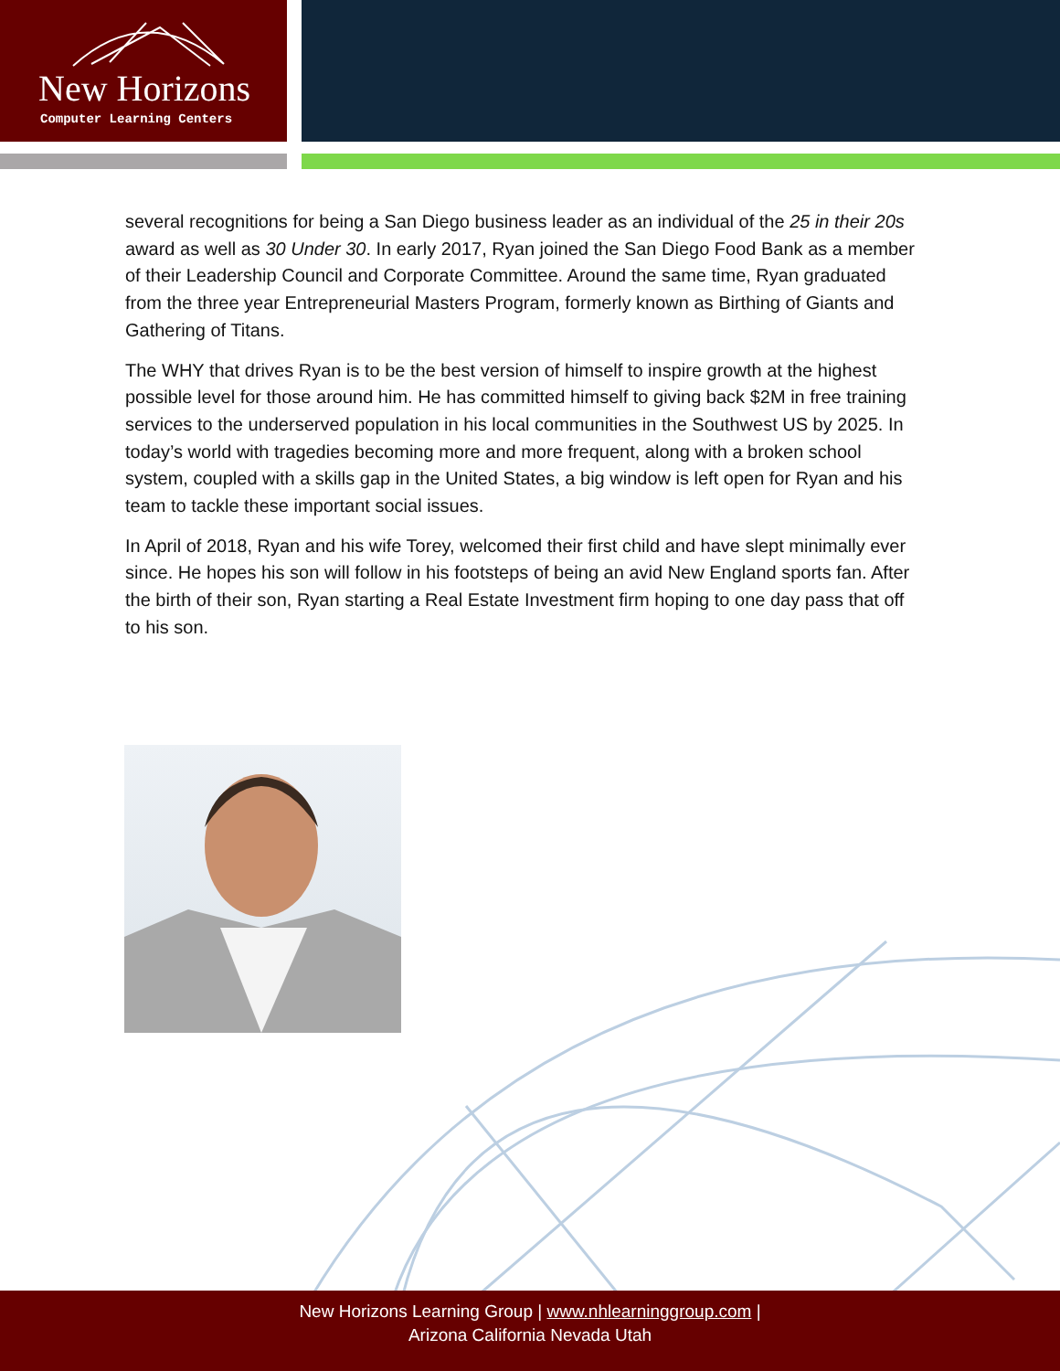New Horizons
Computer Learning Centers
several recognitions for being a San Diego business leader as an individual of the 25 in their 20s award as well as 30 Under 30. In early 2017, Ryan joined the San Diego Food Bank as a member of their Leadership Council and Corporate Committee. Around the same time, Ryan graduated from the three year Entrepreneurial Masters Program, formerly known as Birthing of Giants and Gathering of Titans.
The WHY that drives Ryan is to be the best version of himself to inspire growth at the highest possible level for those around him. He has committed himself to giving back $2M in free training services to the underserved population in his local communities in the Southwest US by 2025. In today’s world with tragedies becoming more and more frequent, along with a broken school system, coupled with a skills gap in the United States, a big window is left open for Ryan and his team to tackle these important social issues.
In April of 2018, Ryan and his wife Torey, welcomed their first child and have slept minimally ever since. He hopes his son will follow in his footsteps of being an avid New England sports fan. After the birth of their son, Ryan starting a Real Estate Investment firm hoping to one day pass that off to his son.
New Horizons Learning Group | www.nhlearninggroup.com |
Arizona California Nevada Utah